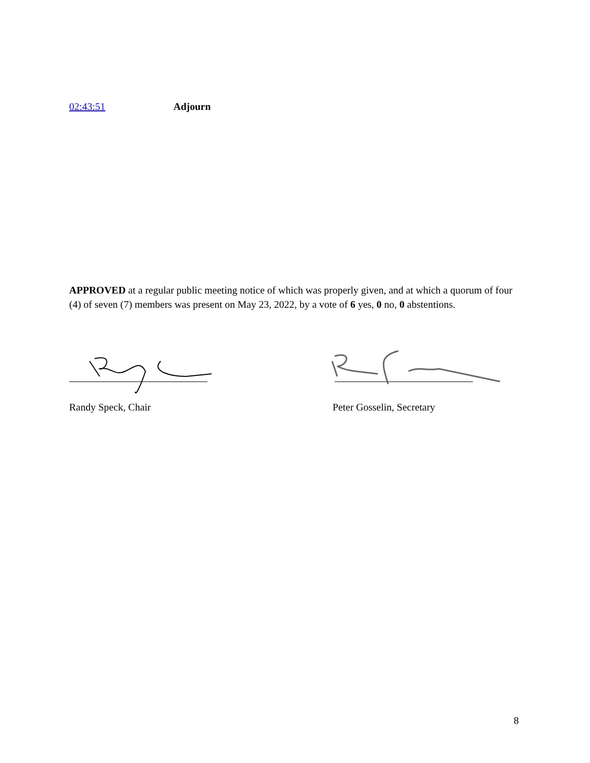02:43:51 Adjourn
APPROVED at a regular public meeting notice of which was properly given, and at which a quorum of four (4) of seven (7) members was present on May 23, 2022, by a vote of 6 yes, 0 no, 0 abstentions.
Randy Speck, Chair Peter Gosselin, Secretary
8